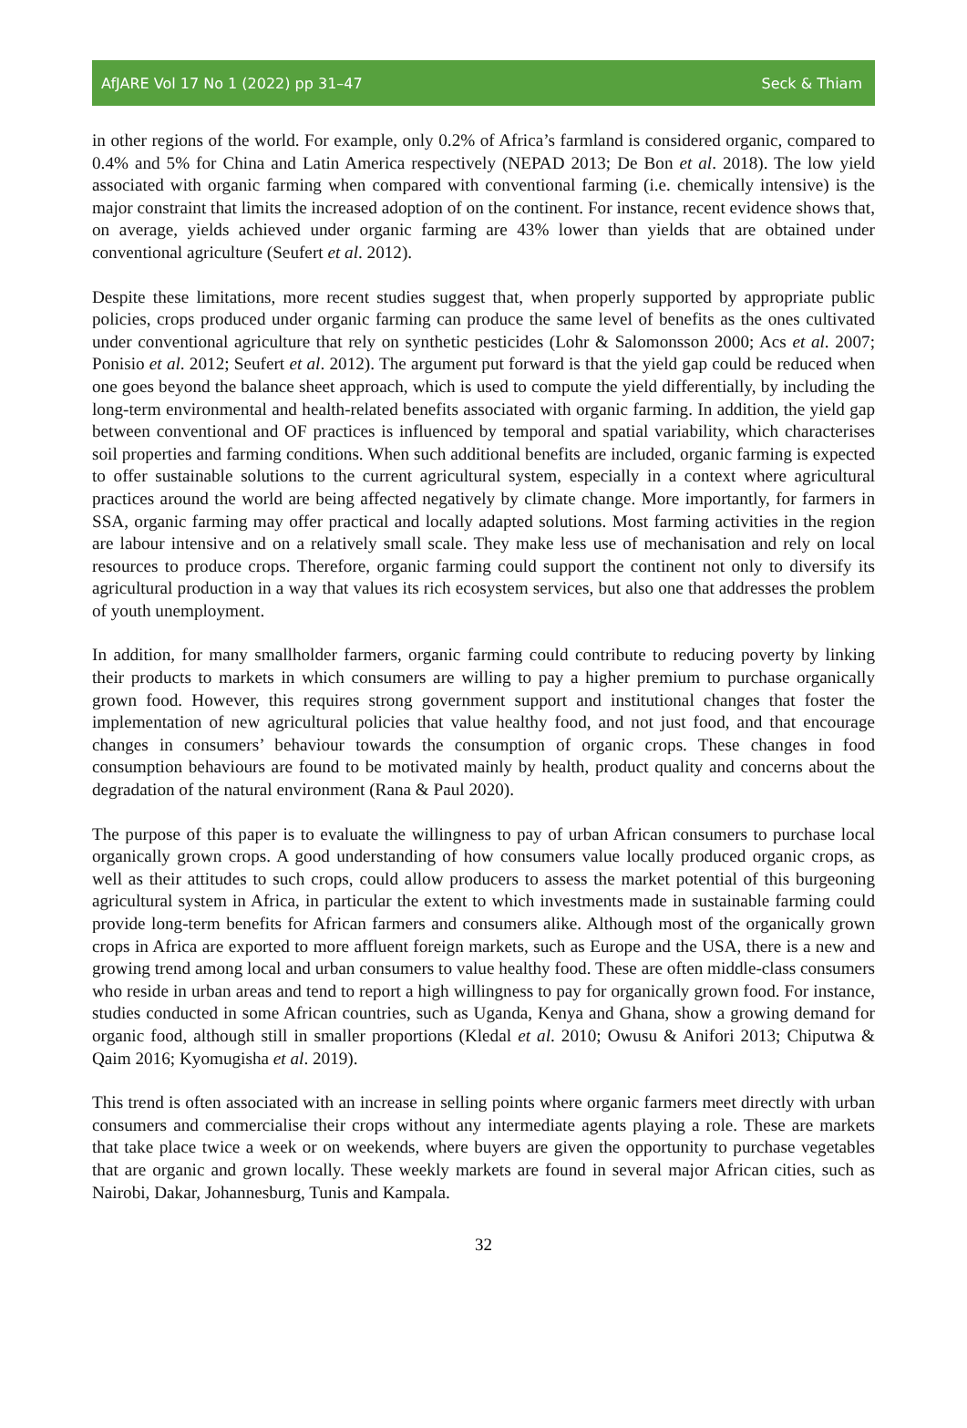AfJARE Vol 17 No 1 (2022) pp 31–47 Seck & Thiam
in other regions of the world. For example, only 0.2% of Africa’s farmland is considered organic, compared to 0.4% and 5% for China and Latin America respectively (NEPAD 2013; De Bon et al. 2018). The low yield associated with organic farming when compared with conventional farming (i.e. chemically intensive) is the major constraint that limits the increased adoption of on the continent. For instance, recent evidence shows that, on average, yields achieved under organic farming are 43% lower than yields that are obtained under conventional agriculture (Seufert et al. 2012).
Despite these limitations, more recent studies suggest that, when properly supported by appropriate public policies, crops produced under organic farming can produce the same level of benefits as the ones cultivated under conventional agriculture that rely on synthetic pesticides (Lohr & Salomonsson 2000; Acs et al. 2007; Ponisio et al. 2012; Seufert et al. 2012). The argument put forward is that the yield gap could be reduced when one goes beyond the balance sheet approach, which is used to compute the yield differentially, by including the long-term environmental and health-related benefits associated with organic farming. In addition, the yield gap between conventional and OF practices is influenced by temporal and spatial variability, which characterises soil properties and farming conditions. When such additional benefits are included, organic farming is expected to offer sustainable solutions to the current agricultural system, especially in a context where agricultural practices around the world are being affected negatively by climate change. More importantly, for farmers in SSA, organic farming may offer practical and locally adapted solutions. Most farming activities in the region are labour intensive and on a relatively small scale. They make less use of mechanisation and rely on local resources to produce crops. Therefore, organic farming could support the continent not only to diversify its agricultural production in a way that values its rich ecosystem services, but also one that addresses the problem of youth unemployment.
In addition, for many smallholder farmers, organic farming could contribute to reducing poverty by linking their products to markets in which consumers are willing to pay a higher premium to purchase organically grown food. However, this requires strong government support and institutional changes that foster the implementation of new agricultural policies that value healthy food, and not just food, and that encourage changes in consumers’ behaviour towards the consumption of organic crops. These changes in food consumption behaviours are found to be motivated mainly by health, product quality and concerns about the degradation of the natural environment (Rana & Paul 2020).
The purpose of this paper is to evaluate the willingness to pay of urban African consumers to purchase local organically grown crops. A good understanding of how consumers value locally produced organic crops, as well as their attitudes to such crops, could allow producers to assess the market potential of this burgeoning agricultural system in Africa, in particular the extent to which investments made in sustainable farming could provide long-term benefits for African farmers and consumers alike. Although most of the organically grown crops in Africa are exported to more affluent foreign markets, such as Europe and the USA, there is a new and growing trend among local and urban consumers to value healthy food. These are often middle-class consumers who reside in urban areas and tend to report a high willingness to pay for organically grown food. For instance, studies conducted in some African countries, such as Uganda, Kenya and Ghana, show a growing demand for organic food, although still in smaller proportions (Kledal et al. 2010; Owusu & Anifori 2013; Chiputwa & Qaim 2016; Kyomugisha et al. 2019).
This trend is often associated with an increase in selling points where organic farmers meet directly with urban consumers and commercialise their crops without any intermediate agents playing a role. These are markets that take place twice a week or on weekends, where buyers are given the opportunity to purchase vegetables that are organic and grown locally. These weekly markets are found in several major African cities, such as Nairobi, Dakar, Johannesburg, Tunis and Kampala.
32